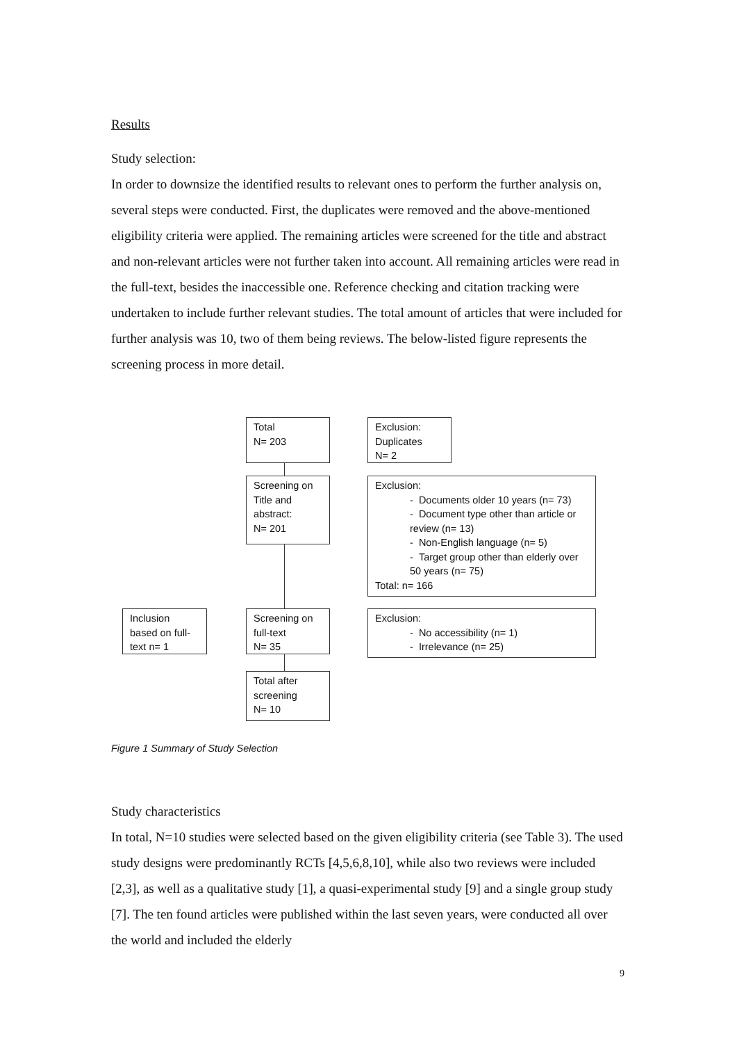Results
Study selection:
In order to downsize the identified results to relevant ones to perform the further analysis on, several steps were conducted. First, the duplicates were removed and the above-mentioned eligibility criteria were applied. The remaining articles were screened for the title and abstract and non-relevant articles were not further taken into account. All remaining articles were read in the full-text, besides the inaccessible one. Reference checking and citation tracking were undertaken to include further relevant studies. The total amount of articles that were included for further analysis was 10, two of them being reviews. The below-listed figure represents the screening process in more detail.
Total
N= 203
Exclusion:
Duplicates
N= 2
Screening on Title and abstract:
N= 201
Exclusion:
- Documents older 10 years (n= 73)
- Document type other than article or review (n= 13)
- Non-English language (n= 5)
- Target group other than elderly over 50 years (n= 75)
Total: n= 166
Inclusion based on full-text n= 1
Screening on full-text
N= 35
Exclusion:
- No accessibility (n= 1)
- Irrelevance (n= 25)
Total after screening
N= 10
Figure 1 Summary of Study Selection
Study characteristics
In total, N=10 studies were selected based on the given eligibility criteria (see Table 3). The used study designs were predominantly RCTs [4,5,6,8,10], while also two reviews were included [2,3], as well as a qualitative study [1], a quasi-experimental study [9] and a single group study [7]. The ten found articles were published within the last seven years, were conducted all over the world and included the elderly
9